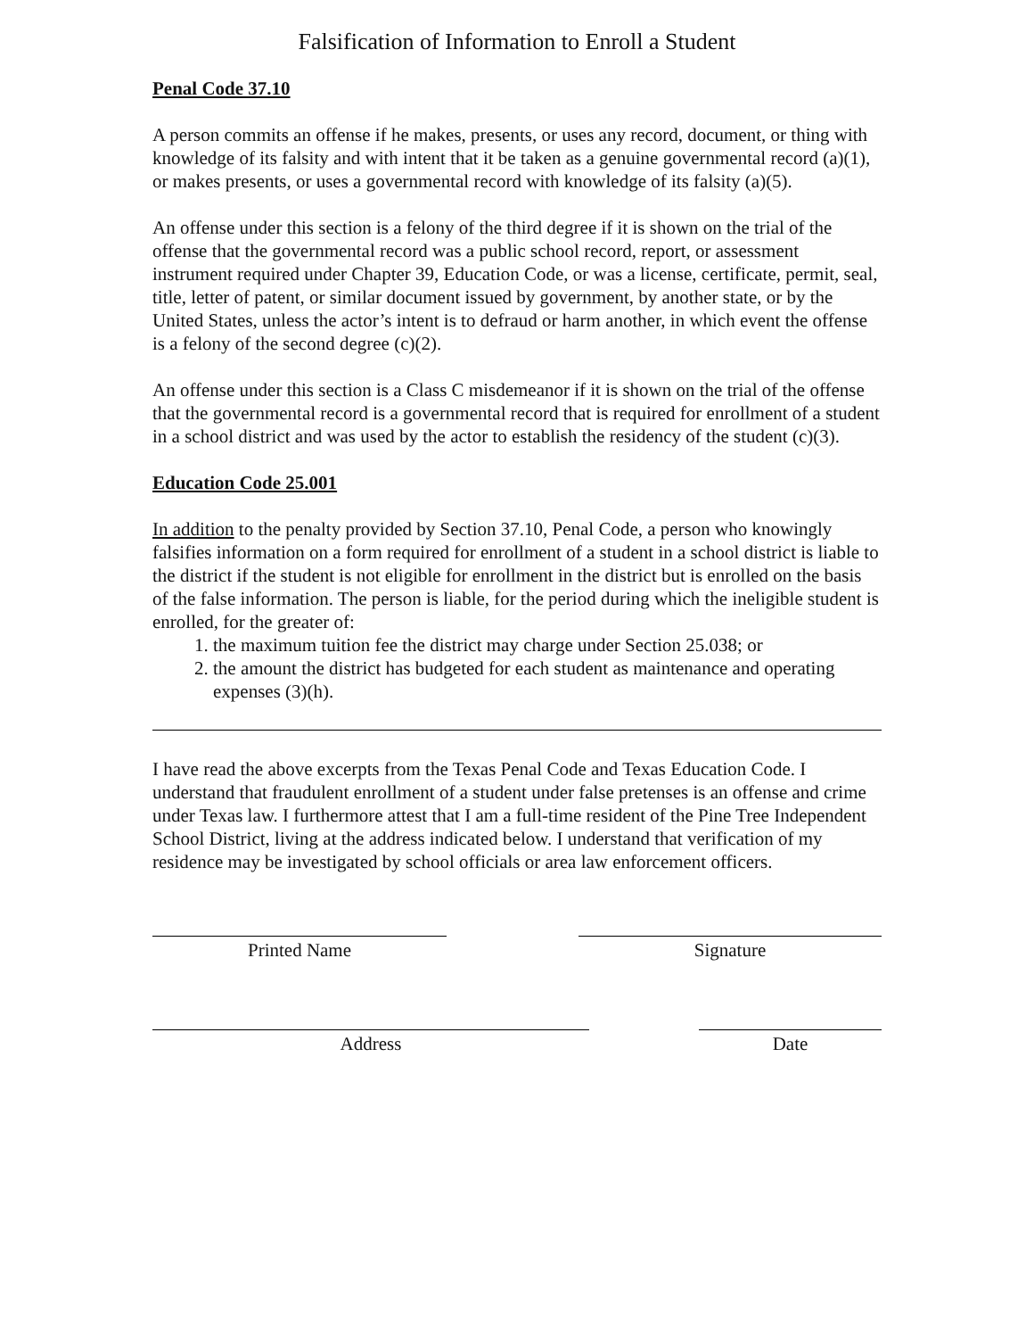Falsification of Information to Enroll a Student
Penal Code 37.10
A person commits an offense if he makes, presents, or uses any record, document, or thing with knowledge of its falsity and with intent that it be taken as a genuine governmental record (a)(1), or makes presents, or uses a governmental record with knowledge of its falsity (a)(5).
An offense under this section is a felony of the third degree if it is shown on the trial of the offense that the governmental record was a public school record, report, or assessment instrument required under Chapter 39, Education Code, or was a license, certificate, permit, seal, title, letter of patent, or similar document issued by government, by another state, or by the United States, unless the actor’s intent is to defraud or harm another, in which event the offense is a felony of the second degree (c)(2).
An offense under this section is a Class C misdemeanor if it is shown on the trial of the offense that the governmental record is a governmental record that is required for enrollment of a student in a school district and was used by the actor to establish the residency of the student (c)(3).
Education Code 25.001
In addition to the penalty provided by Section 37.10, Penal Code, a person who knowingly falsifies information on a form required for enrollment of a student in a school district is liable to the district if the student is not eligible for enrollment in the district but is enrolled on the basis of the false information. The person is liable, for the period during which the ineligible student is enrolled, for the greater of:
1. the maximum tuition fee the district may charge under Section 25.038; or
2. the amount the district has budgeted for each student as maintenance and operating expenses (3)(h).
I have read the above excerpts from the Texas Penal Code and Texas Education Code. I understand that fraudulent enrollment of a student under false pretenses is an offense and crime under Texas law. I furthermore attest that I am a full-time resident of the Pine Tree Independent School District, living at the address indicated below. I understand that verification of my residence may be investigated by school officials or area law enforcement officers.
Printed Name Signature
Address Date